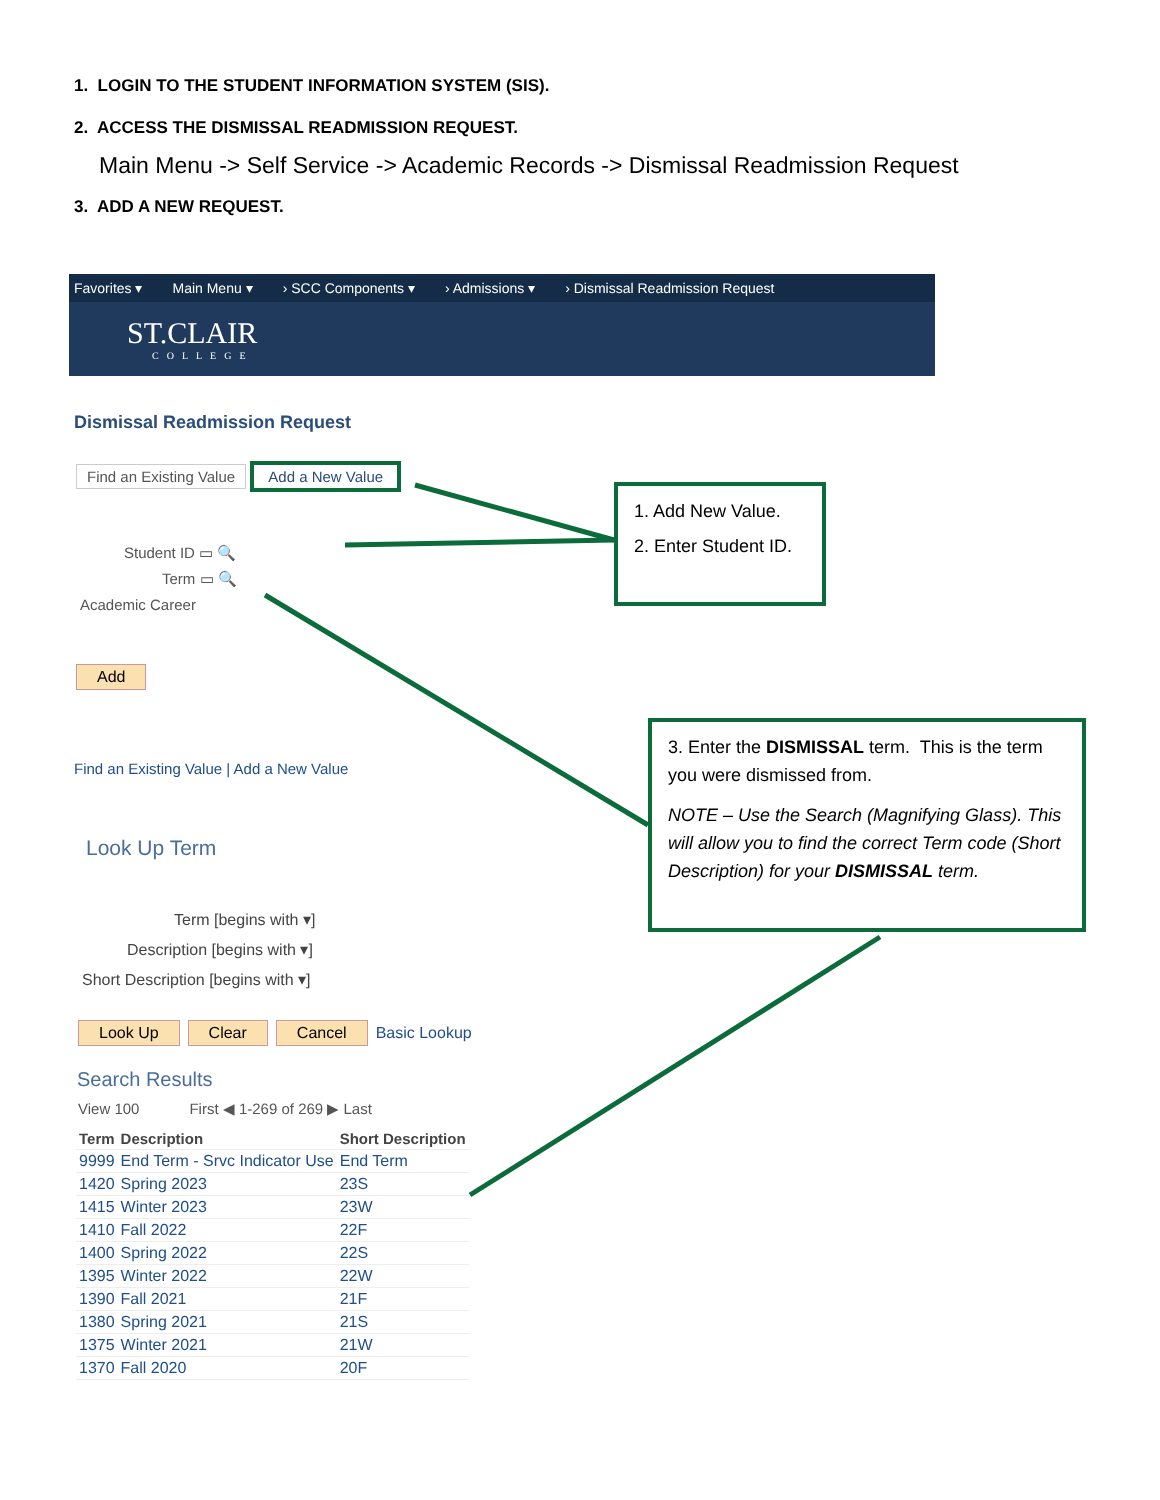1. LOGIN TO THE STUDENT INFORMATION SYSTEM (SIS).
2. ACCESS THE DISMISSAL READMISSION REQUEST.
Main Menu -> Self Service -> Academic Records -> Dismissal Readmission Request
3. ADD A NEW REQUEST.
Favorites ▾ Main Menu ▾ › SCC Components ▾ › Admissions ▾ › Dismissal Readmission Request
ST.CLAIR
COLLEGE
Dismissal Readmission Request
Find an Existing Value Add a New Value
Student ID ▭ 🔍
Term ▭ 🔍
Academic Career
Add
Find an Existing Value | Add a New Value
Look Up Term
Term [begins with ▾]
Description [begins with ▾]
Short Description [begins with ▾]
Look Up Clear Cancel Basic Lookup
Search Results
View 100 First ◀ 1-269 of 269 ▶ Last
| Term | Description | Short Description |
| --- | --- | --- |
| 9999 | End Term - Srvc Indicator Use | End Term |
| 1420 | Spring 2023 | 23S |
| 1415 | Winter 2023 | 23W |
| 1410 | Fall 2022 | 22F |
| 1400 | Spring 2022 | 22S |
| 1395 | Winter 2022 | 22W |
| 1390 | Fall 2021 | 21F |
| 1380 | Spring 2021 | 21S |
| 1375 | Winter 2021 | 21W |
| 1370 | Fall 2020 | 20F |
1. Add New Value.
2. Enter Student ID.
3. Enter the DISMISSAL term. This is the term you were dismissed from.
NOTE – Use the Search (Magnifying Glass). This will allow you to find the correct Term code (Short Description) for your DISMISSAL term.